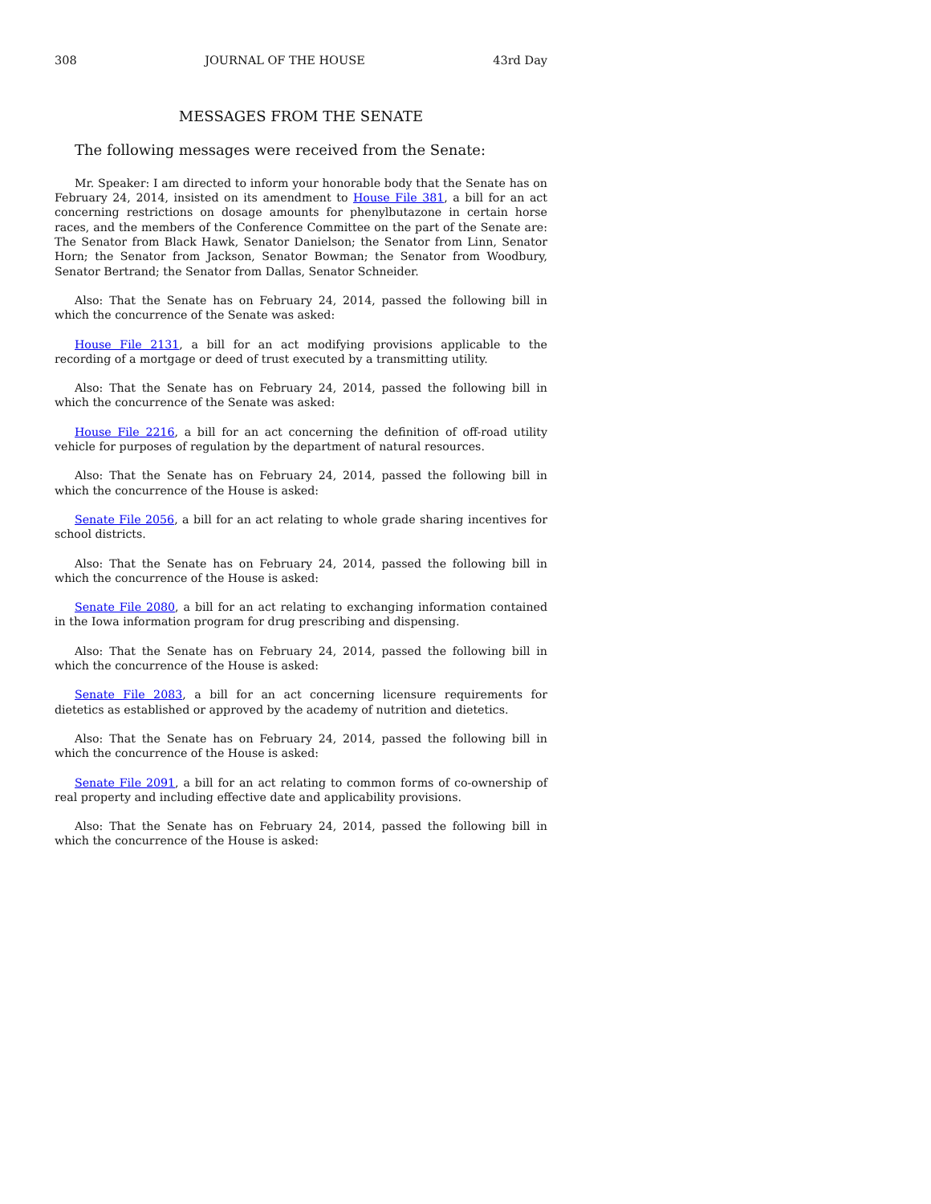308 JOURNAL OF THE HOUSE 43rd Day
MESSAGES FROM THE SENATE
The following messages were received from the Senate:
Mr. Speaker: I am directed to inform your honorable body that the Senate has on February 24, 2014, insisted on its amendment to House File 381, a bill for an act concerning restrictions on dosage amounts for phenylbutazone in certain horse races, and the members of the Conference Committee on the part of the Senate are: The Senator from Black Hawk, Senator Danielson; the Senator from Linn, Senator Horn; the Senator from Jackson, Senator Bowman; the Senator from Woodbury, Senator Bertrand; the Senator from Dallas, Senator Schneider.
Also: That the Senate has on February 24, 2014, passed the following bill in which the concurrence of the Senate was asked:
House File 2131, a bill for an act modifying provisions applicable to the recording of a mortgage or deed of trust executed by a transmitting utility.
Also: That the Senate has on February 24, 2014, passed the following bill in which the concurrence of the Senate was asked:
House File 2216, a bill for an act concerning the definition of off-road utility vehicle for purposes of regulation by the department of natural resources.
Also: That the Senate has on February 24, 2014, passed the following bill in which the concurrence of the House is asked:
Senate File 2056, a bill for an act relating to whole grade sharing incentives for school districts.
Also: That the Senate has on February 24, 2014, passed the following bill in which the concurrence of the House is asked:
Senate File 2080, a bill for an act relating to exchanging information contained in the Iowa information program for drug prescribing and dispensing.
Also: That the Senate has on February 24, 2014, passed the following bill in which the concurrence of the House is asked:
Senate File 2083, a bill for an act concerning licensure requirements for dietetics as established or approved by the academy of nutrition and dietetics.
Also: That the Senate has on February 24, 2014, passed the following bill in which the concurrence of the House is asked:
Senate File 2091, a bill for an act relating to common forms of co-ownership of real property and including effective date and applicability provisions.
Also: That the Senate has on February 24, 2014, passed the following bill in which the concurrence of the House is asked: